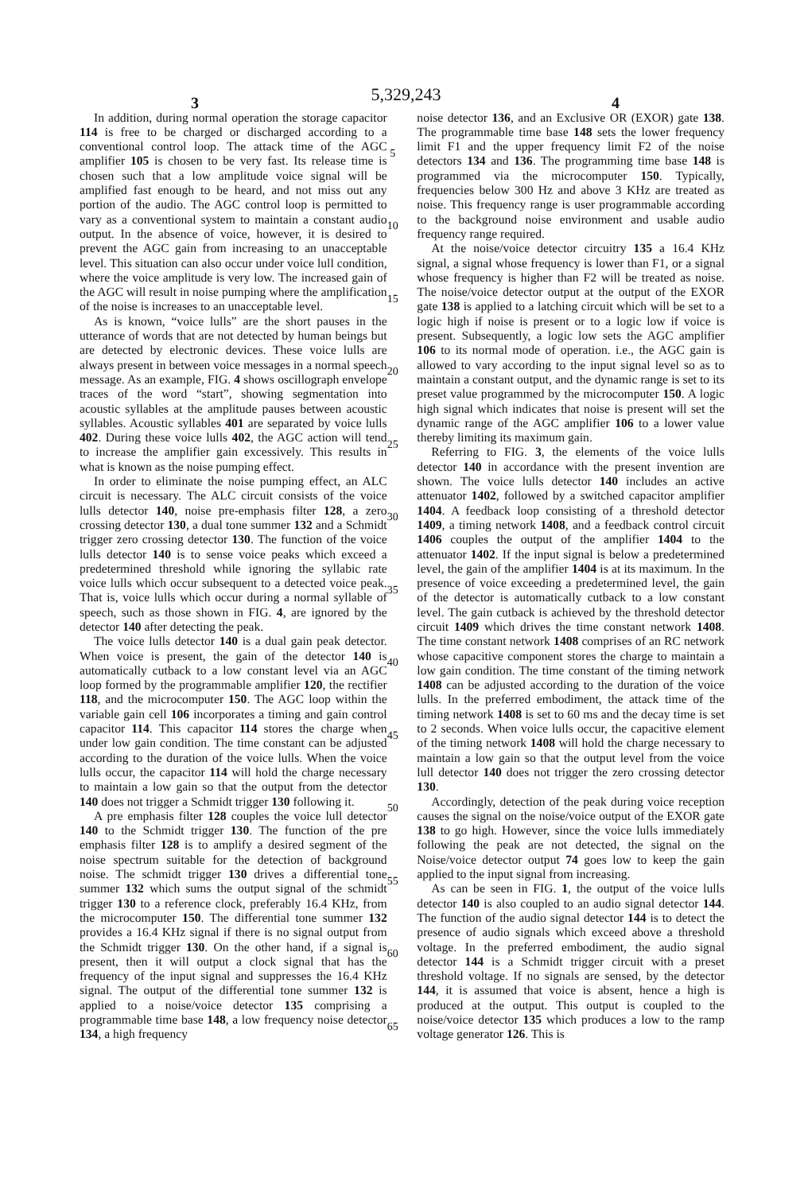5,329,243
3 4
In addition, during normal operation the storage capacitor 114 is free to be charged or discharged according to a conventional control loop. The attack time of the AGC amplifier 105 is chosen to be very fast. Its release time is chosen such that a low amplitude voice signal will be amplified fast enough to be heard, and not miss out any portion of the audio. The AGC control loop is permitted to vary as a conventional system to maintain a constant audio output. In the absence of voice, however, it is desired to prevent the AGC gain from increasing to an unacceptable level. This situation can also occur under voice lull condition, where the voice amplitude is very low. The increased gain of the AGC will result in noise pumping where the amplification of the noise is increases to an unacceptable level.
As is known, “voice lulls” are the short pauses in the utterance of words that are not detected by human beings but are detected by electronic devices. These voice lulls are always present in between voice messages in a normal speech message. As an example, FIG. 4 shows oscillograph envelope traces of the word “start”, showing segmentation into acoustic syllables at the amplitude pauses between acoustic syllables. Acoustic syllables 401 are separated by voice lulls 402. During these voice lulls 402, the AGC action will tend to increase the amplifier gain excessively. This results in what is known as the noise pumping effect.
In order to eliminate the noise pumping effect, an ALC circuit is necessary. The ALC circuit consists of the voice lulls detector 140, noise pre-emphasis filter 128, a zero crossing detector 130, a dual tone summer 132 and a Schmidt trigger zero crossing detector 130. The function of the voice lulls detector 140 is to sense voice peaks which exceed a predetermined threshold while ignoring the syllabic rate voice lulls which occur subsequent to a detected voice peak. That is, voice lulls which occur during a normal syllable of speech, such as those shown in FIG. 4, are ignored by the detector 140 after detecting the peak.
The voice lulls detector 140 is a dual gain peak detector. When voice is present, the gain of the detector 140 is automatically cutback to a low constant level via an AGC loop formed by the programmable amplifier 120, the rectifier 118, and the microcomputer 150. The AGC loop within the variable gain cell 106 incorporates a timing and gain control capacitor 114. This capacitor 114 stores the charge when under low gain condition. The time constant can be adjusted according to the duration of the voice lulls. When the voice lulls occur, the capacitor 114 will hold the charge necessary to maintain a low gain so that the output from the detector 140 does not trigger a Schmidt trigger 130 following it.
A pre emphasis filter 128 couples the voice lull detector 140 to the Schmidt trigger 130. The function of the pre emphasis filter 128 is to amplify a desired segment of the noise spectrum suitable for the detection of background noise. The schmidt trigger 130 drives a differential tone summer 132 which sums the output signal of the schmidt trigger 130 to a reference clock, preferably 16.4 KHz, from the microcomputer 150. The differential tone summer 132 provides a 16.4 KHz signal if there is no signal output from the Schmidt trigger 130. On the other hand, if a signal is present, then it will output a clock signal that has the frequency of the input signal and suppresses the 16.4 KHz signal. The output of the differential tone summer 132 is applied to a noise/voice detector 135 comprising a programmable time base 148, a low frequency noise detector 134, a high frequency
5
10
15
20
25
30
35
40
45
50
55
60
65
noise detector 136, and an Exclusive OR (EXOR) gate 138. The programmable time base 148 sets the lower frequency limit F1 and the upper frequency limit F2 of the noise detectors 134 and 136. The programming time base 148 is programmed via the microcomputer 150. Typically, frequencies below 300 Hz and above 3 KHz are treated as noise. This frequency range is user programmable according to the background noise environment and usable audio frequency range required.
At the noise/voice detector circuitry 135 a 16.4 KHz signal, a signal whose frequency is lower than F1, or a signal whose frequency is higher than F2 will be treated as noise. The noise/voice detector output at the output of the EXOR gate 138 is applied to a latching circuit which will be set to a logic high if noise is present or to a logic low if voice is present. Subsequently, a logic low sets the AGC amplifier 106 to its normal mode of operation. i.e., the AGC gain is allowed to vary according to the input signal level so as to maintain a constant output, and the dynamic range is set to its preset value programmed by the microcomputer 150. A logic high signal which indicates that noise is present will set the dynamic range of the AGC amplifier 106 to a lower value thereby limiting its maximum gain.
Referring to FIG. 3, the elements of the voice lulls detector 140 in accordance with the present invention are shown. The voice lulls detector 140 includes an active attenuator 1402, followed by a switched capacitor amplifier 1404. A feedback loop consisting of a threshold detector 1409, a timing network 1408, and a feedback control circuit 1406 couples the output of the amplifier 1404 to the attenuator 1402. If the input signal is below a predetermined level, the gain of the amplifier 1404 is at its maximum. In the presence of voice exceeding a predetermined level, the gain of the detector is automatically cutback to a low constant level. The gain cutback is achieved by the threshold detector circuit 1409 which drives the time constant network 1408. The time constant network 1408 comprises of an RC network whose capacitive component stores the charge to maintain a low gain condition. The time constant of the timing network 1408 can be adjusted according to the duration of the voice lulls. In the preferred embodiment, the attack time of the timing network 1408 is set to 60 ms and the decay time is set to 2 seconds. When voice lulls occur, the capacitive element of the timing network 1408 will hold the charge necessary to maintain a low gain so that the output level from the voice lull detector 140 does not trigger the zero crossing detector 130.
Accordingly, detection of the peak during voice reception causes the signal on the noise/voice output of the EXOR gate 138 to go high. However, since the voice lulls immediately following the peak are not detected, the signal on the Noise/voice detector output 74 goes low to keep the gain applied to the input signal from increasing.
As can be seen in FIG. 1, the output of the voice lulls detector 140 is also coupled to an audio signal detector 144. The function of the audio signal detector 144 is to detect the presence of audio signals which exceed above a threshold voltage. In the preferred embodiment, the audio signal detector 144 is a Schmidt trigger circuit with a preset threshold voltage. If no signals are sensed, by the detector 144, it is assumed that voice is absent, hence a high is produced at the output. This output is coupled to the noise/voice detector 135 which produces a low to the ramp voltage generator 126. This is